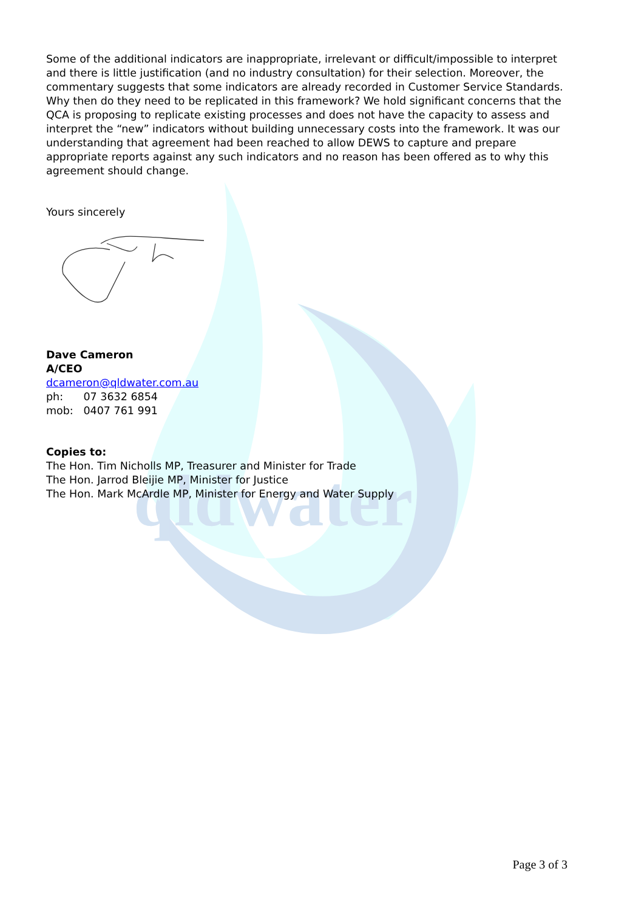qldwater
Some of the additional indicators are inappropriate, irrelevant or difficult/impossible to interpret and there is little justification (and no industry consultation) for their selection. Moreover, the commentary suggests that some indicators are already recorded in Customer Service Standards. Why then do they need to be replicated in this framework? We hold significant concerns that the QCA is proposing to replicate existing processes and does not have the capacity to assess and interpret the “new” indicators without building unnecessary costs into the framework. It was our understanding that agreement had been reached to allow DEWS to capture and prepare appropriate reports against any such indicators and no reason has been offered as to why this agreement should change.
Yours sincerely
Dave Cameron
A/CEO
dcameron@qldwater.com.au
ph: 07 3632 6854
mob: 0407 761 991
Copies to:
The Hon. Tim Nicholls MP, Treasurer and Minister for Trade
The Hon. Jarrod Bleijie MP, Minister for Justice
The Hon. Mark McArdle MP, Minister for Energy and Water Supply
Page 3 of 3